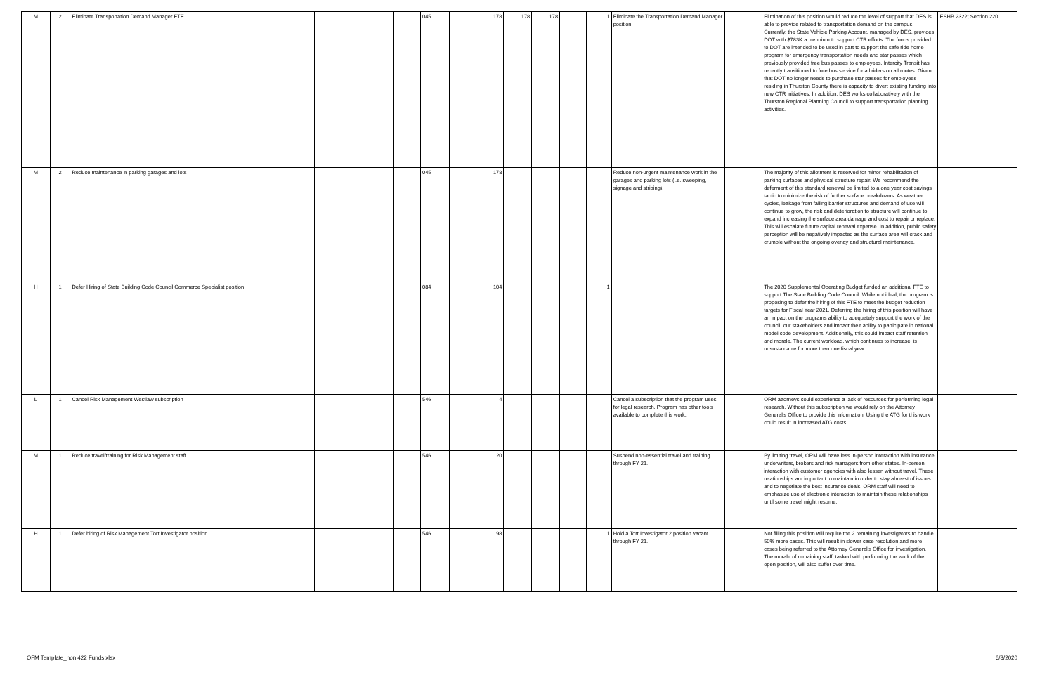| M | 2 | Eliminate Transportation Demand Manager FTE | | | | | 045 | | 178 | 178 | 178 | | 1 | Eliminate the Transportation Demand Manager position. | | Elimination of this position would reduce the level of support that DES is able to provide related to transportation demand on the campus. Currently, the State Vehicle Parking Account, managed by DES, provides DOT with $783K a biennium to support CTR efforts. The funds provided to DOT are intended to be used in part to support the safe ride home program for emergency transportation needs and star passes which previously provided free bus passes to employees. Intercity Transit has recently transitioned to free bus service for all riders on all routes. Given that DOT no longer needs to purchase star passes for employees residing in Thurston County there is capacity to divert existing funding into new CTR initiatives. In addition, DES works collaboratively with the Thurston Regional Planning Council to support transportation planning activities. | ESHB 2322; Section 220 |
| M | 2 | Reduce maintenance in parking garages and lots | | | | | 045 | | 178 | | | | | Reduce non-urgent maintenance work in the garages and parking lots (i.e. sweeping, signage and striping). | | The majority of this allotment is reserved for minor rehabilitation of parking surfaces and physical structure repair. We recommend the deferment of this standard renewal be limited to a one year cost savings tactic to minimize the risk of further surface breakdowns. As weather cycles, leakage from failing barrier structures and demand of use will continue to grow, the risk and deterioration to structure will continue to expand increasing the surface area damage and cost to repair or replace. This will escalate future capital renewal expense. In addition, public safety perception will be negatively impacted as the surface area will crack and crumble without the ongoing overlay and structural maintenance. | |
| H | 1 | Defer Hiring of State Building Code Council Commerce Specialist position | | | | | 084 | | 104 | | | | 1 | | | The 2020 Supplemental Operating Budget funded an additional FTE to support The State Building Code Council. While not ideal, the program is proposing to defer the hiring of this FTE to meet the budget reduction targets for Fiscal Year 2021. Deferring the hiring of this position will have an impact on the programs ability to adequately support the work of the council, our stakeholders and impact their ability to participate in national model code development. Additionally, this could impact staff retention and morale. The current workload, which continues to increase, is unsustainable for more than one fiscal year. | |
| L | 1 | Cancel Risk Management Westlaw subscription | | | | | 546 | | 4 | | | | | Cancel a subscription that the program uses for legal research. Program has other tools available to complete this work. | | ORM attorneys could experience a lack of resources for performing legal research. Without this subscription we would rely on the Attorney General's Office to provide this information. Using the ATG for this work could result in increased ATG costs. | |
| M | 1 | Reduce travel/training for Risk Management staff | | | | | 546 | | 20 | | | | | Suspend non-essential travel and training through FY 21. | | By limiting travel, ORM will have less in-person interaction with insurance underwriters, brokers and risk managers from other states. In-person interaction with customer agencies with also lessen without travel. These relationships are important to maintain in order to stay abreast of issues and to negotiate the best insurance deals. ORM staff will need to emphasize use of electronic interaction to maintain these relationships until some travel might resume. | |
| H | 1 | Defer hiring of Risk Management Tort Investigator position | | | | | 546 | | 98 | | | | 1 | Hold a Tort Investigator 2 position vacant through FY 21. | | Not filling this position will require the 2 remaining investigators to handle 50% more cases. This will result in slower case resolution and more cases being referred to the Attorney General's Office for investigation. The morale of remaining staff, tasked with performing the work of the open position, will also suffer over time. | |
OFM Template_non 422 Funds.xlsx 6/8/2020